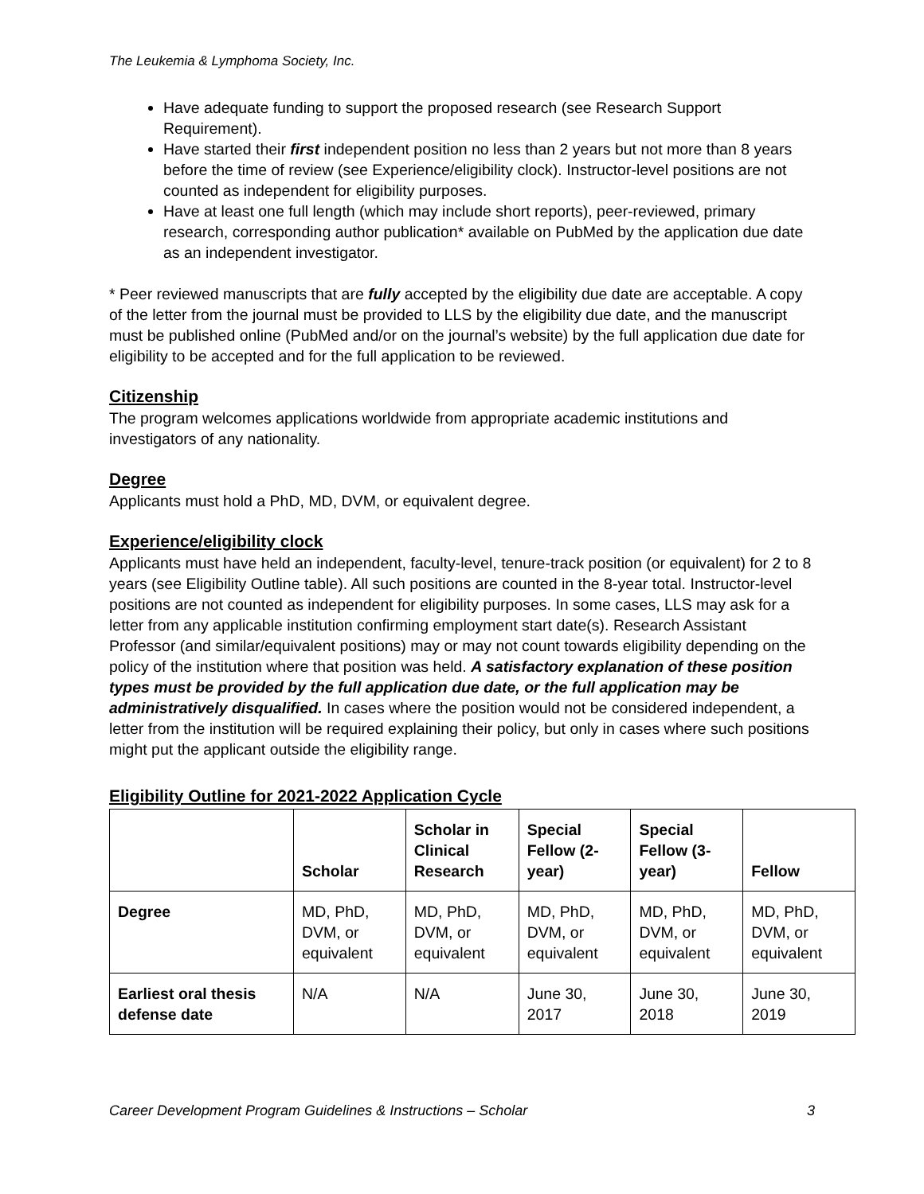The Leukemia & Lymphoma Society, Inc.
Have adequate funding to support the proposed research (see Research Support Requirement).
Have started their first independent position no less than 2 years but not more than 8 years before the time of review (see Experience/eligibility clock). Instructor-level positions are not counted as independent for eligibility purposes.
Have at least one full length (which may include short reports), peer-reviewed, primary research, corresponding author publication* available on PubMed by the application due date as an independent investigator.
* Peer reviewed manuscripts that are fully accepted by the eligibility due date are acceptable. A copy of the letter from the journal must be provided to LLS by the eligibility due date, and the manuscript must be published online (PubMed and/or on the journal’s website) by the full application due date for eligibility to be accepted and for the full application to be reviewed.
Citizenship
The program welcomes applications worldwide from appropriate academic institutions and investigators of any nationality.
Degree
Applicants must hold a PhD, MD, DVM, or equivalent degree.
Experience/eligibility clock
Applicants must have held an independent, faculty-level, tenure-track position (or equivalent) for 2 to 8 years (see Eligibility Outline table). All such positions are counted in the 8-year total. Instructor-level positions are not counted as independent for eligibility purposes. In some cases, LLS may ask for a letter from any applicable institution confirming employment start date(s). Research Assistant Professor (and similar/equivalent positions) may or may not count towards eligibility depending on the policy of the institution where that position was held. A satisfactory explanation of these position types must be provided by the full application due date, or the full application may be administratively disqualified. In cases where the position would not be considered independent, a letter from the institution will be required explaining their policy, but only in cases where such positions might put the applicant outside the eligibility range.
Eligibility Outline for 2021-2022 Application Cycle
| | Scholar | Scholar in Clinical Research | Special Fellow (2-year) | Special Fellow (3-year) | Fellow |
| --- | --- | --- | --- | --- | --- |
| Degree | MD, PhD, DVM, or equivalent | MD, PhD, DVM, or equivalent | MD, PhD, DVM, or equivalent | MD, PhD, DVM, or equivalent | MD, PhD, DVM, or equivalent |
| Earliest oral thesis defense date | N/A | N/A | June 30, 2017 | June 30, 2018 | June 30, 2019 |
Career Development Program Guidelines & Instructions – Scholar 3